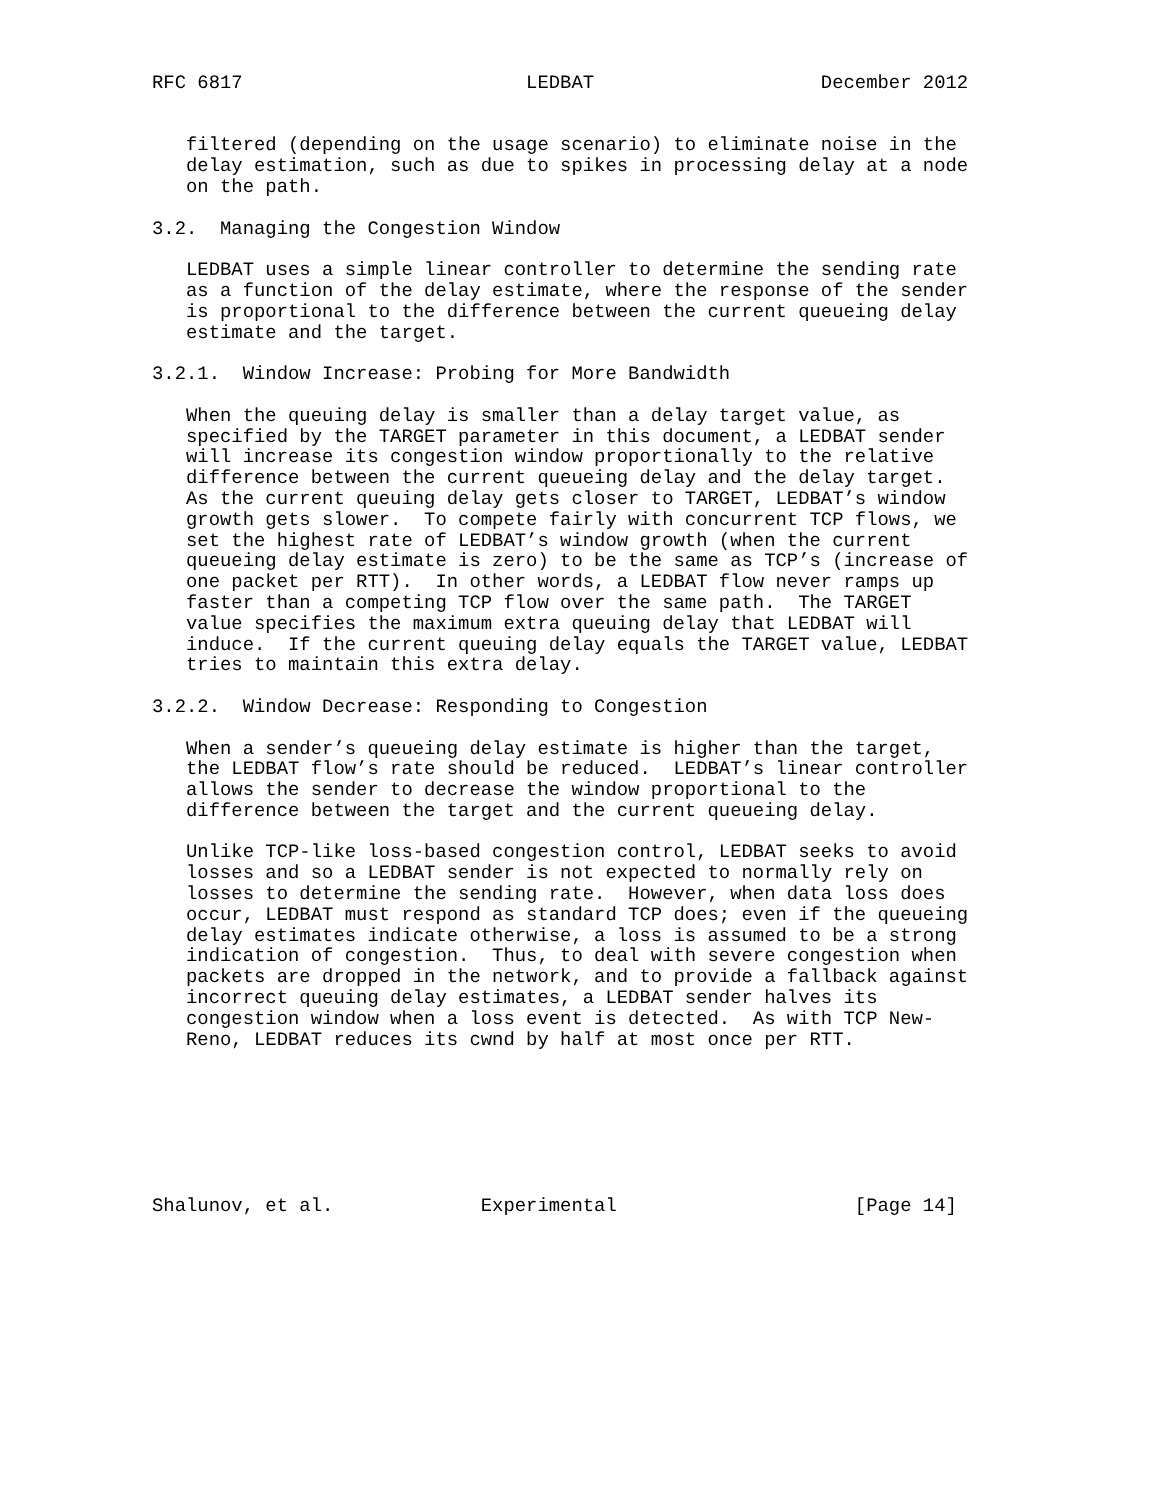RFC 6817                         LEDBAT                    December 2012


   filtered (depending on the usage scenario) to eliminate noise in the
   delay estimation, such as due to spikes in processing delay at a node
   on the path.

3.2.  Managing the Congestion Window

   LEDBAT uses a simple linear controller to determine the sending rate
   as a function of the delay estimate, where the response of the sender
   is proportional to the difference between the current queueing delay
   estimate and the target.

3.2.1.  Window Increase: Probing for More Bandwidth

   When the queuing delay is smaller than a delay target value, as
   specified by the TARGET parameter in this document, a LEDBAT sender
   will increase its congestion window proportionally to the relative
   difference between the current queueing delay and the delay target.
   As the current queuing delay gets closer to TARGET, LEDBAT’s window
   growth gets slower.  To compete fairly with concurrent TCP flows, we
   set the highest rate of LEDBAT’s window growth (when the current
   queueing delay estimate is zero) to be the same as TCP’s (increase of
   one packet per RTT).  In other words, a LEDBAT flow never ramps up
   faster than a competing TCP flow over the same path.  The TARGET
   value specifies the maximum extra queuing delay that LEDBAT will
   induce.  If the current queuing delay equals the TARGET value, LEDBAT
   tries to maintain this extra delay.

3.2.2.  Window Decrease: Responding to Congestion

   When a sender’s queueing delay estimate is higher than the target,
   the LEDBAT flow’s rate should be reduced.  LEDBAT’s linear controller
   allows the sender to decrease the window proportional to the
   difference between the target and the current queueing delay.

   Unlike TCP-like loss-based congestion control, LEDBAT seeks to avoid
   losses and so a LEDBAT sender is not expected to normally rely on
   losses to determine the sending rate.  However, when data loss does
   occur, LEDBAT must respond as standard TCP does; even if the queueing
   delay estimates indicate otherwise, a loss is assumed to be a strong
   indication of congestion.  Thus, to deal with severe congestion when
   packets are dropped in the network, and to provide a fallback against
   incorrect queuing delay estimates, a LEDBAT sender halves its
   congestion window when a loss event is detected.  As with TCP New-
   Reno, LEDBAT reduces its cwnd by half at most once per RTT.







Shalunov, et al.             Experimental                     [Page 14]